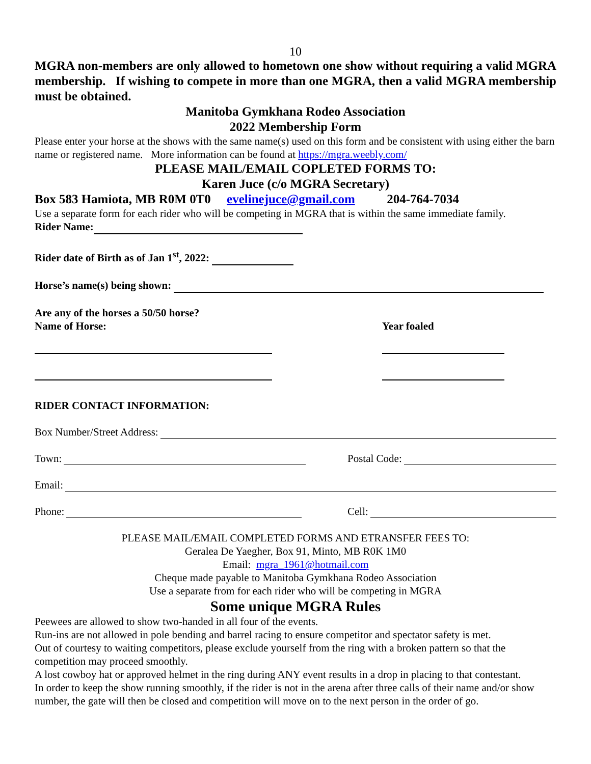10
MGRA non-members are only allowed to hometown one show without requiring a valid MGRA membership. If wishing to compete in more than one MGRA, then a valid MGRA membership must be obtained.
Manitoba Gymkhana Rodeo Association
2022 Membership Form
Please enter your horse at the shows with the same name(s) used on this form and be consistent with using either the barn name or registered name. More information can be found at https://mgra.weebly.com/
PLEASE MAIL/EMAIL COPLETED FORMS TO:
Karen Juce (c/o MGRA Secretary)
Box 583 Hamiota, MB R0M 0T0 evelinejuce@gmail.com 204-764-7034
Use a separate form for each rider who will be competing in MGRA that is within the same immediate family.
Rider Name:
Rider date of Birth as of Jan 1<sup>st</sup>, 2022:
Horse’s name(s) being shown:
Are any of the horses a 50/50 horse?
Name of Horse: Year foaled
RIDER CONTACT INFORMATION:
Box Number/Street Address:
Town: Postal Code:
Email:
Phone: Cell:
PLEASE MAIL/EMAIL COMPLETED FORMS AND ETRANSFER FEES TO:
Geralea De Yaegher, Box 91, Minto, MB R0K 1M0
Email: mgra_1961@hotmail.com
Cheque made payable to Manitoba Gymkhana Rodeo Association
Use a separate from for each rider who will be competing in MGRA
Some unique MGRA Rules
Peewees are allowed to show two-handed in all four of the events.
Run-ins are not allowed in pole bending and barrel racing to ensure competitor and spectator safety is met.
Out of courtesy to waiting competitors, please exclude yourself from the ring with a broken pattern so that the competition may proceed smoothly.
A lost cowboy hat or approved helmet in the ring during ANY event results in a drop in placing to that contestant.
In order to keep the show running smoothly, if the rider is not in the arena after three calls of their name and/or show number, the gate will then be closed and competition will move on to the next person in the order of go.